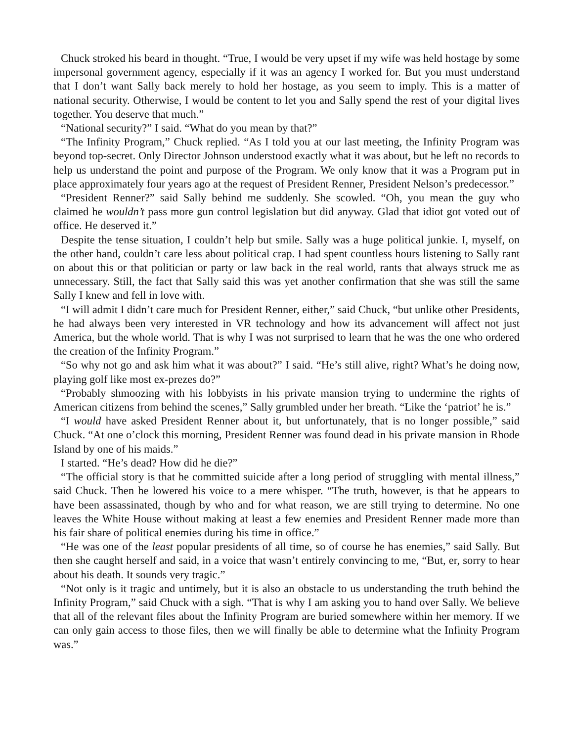Chuck stroked his beard in thought. “True, I would be very upset if my wife was held hostage by some impersonal government agency, especially if it was an agency I worked for. But you must understand that I don’t want Sally back merely to hold her hostage, as you seem to imply. This is a matter of national security. Otherwise, I would be content to let you and Sally spend the rest of your digital lives together. You deserve that much.”
“National security?” I said. “What do you mean by that?”
“The Infinity Program,” Chuck replied. “As I told you at our last meeting, the Infinity Program was beyond top-secret. Only Director Johnson understood exactly what it was about, but he left no records to help us understand the point and purpose of the Program. We only know that it was a Program put in place approximately four years ago at the request of President Renner, President Nelson’s predecessor.”
“President Renner?” said Sally behind me suddenly. She scowled. “Oh, you mean the guy who claimed he wouldn’t pass more gun control legislation but did anyway. Glad that idiot got voted out of office. He deserved it.”
Despite the tense situation, I couldn’t help but smile. Sally was a huge political junkie. I, myself, on the other hand, couldn’t care less about political crap. I had spent countless hours listening to Sally rant on about this or that politician or party or law back in the real world, rants that always struck me as unnecessary. Still, the fact that Sally said this was yet another confirmation that she was still the same Sally I knew and fell in love with.
“I will admit I didn’t care much for President Renner, either,” said Chuck, “but unlike other Presidents, he had always been very interested in VR technology and how its advancement will affect not just America, but the whole world. That is why I was not surprised to learn that he was the one who ordered the creation of the Infinity Program.”
“So why not go and ask him what it was about?” I said. “He’s still alive, right? What’s he doing now, playing golf like most ex-prezes do?”
“Probably shmoozing with his lobbyists in his private mansion trying to undermine the rights of American citizens from behind the scenes,” Sally grumbled under her breath. “Like the ‘patriot’ he is.”
“I would have asked President Renner about it, but unfortunately, that is no longer possible,” said Chuck. “At one o’clock this morning, President Renner was found dead in his private mansion in Rhode Island by one of his maids.”
I started. “He’s dead? How did he die?”
“The official story is that he committed suicide after a long period of struggling with mental illness,” said Chuck. Then he lowered his voice to a mere whisper. “The truth, however, is that he appears to have been assassinated, though by who and for what reason, we are still trying to determine. No one leaves the White House without making at least a few enemies and President Renner made more than his fair share of political enemies during his time in office.”
“He was one of the least popular presidents of all time, so of course he has enemies,” said Sally. But then she caught herself and said, in a voice that wasn’t entirely convincing to me, “But, er, sorry to hear about his death. It sounds very tragic.”
“Not only is it tragic and untimely, but it is also an obstacle to us understanding the truth behind the Infinity Program,” said Chuck with a sigh. “That is why I am asking you to hand over Sally. We believe that all of the relevant files about the Infinity Program are buried somewhere within her memory. If we can only gain access to those files, then we will finally be able to determine what the Infinity Program was.”